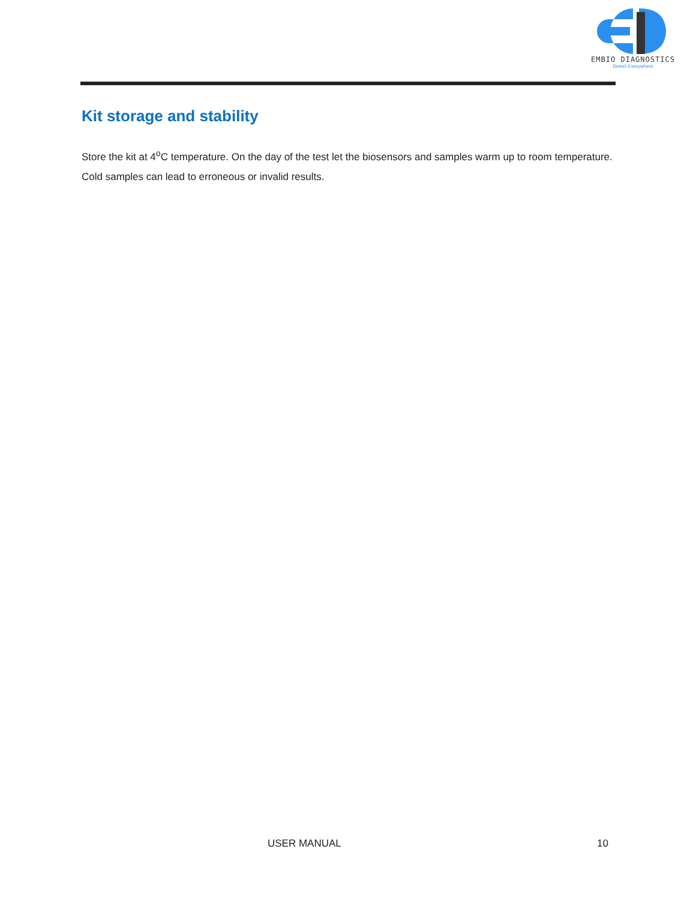EMBIO DIAGNOSTICS
Detect Everywhere
Kit storage and stability
Store the kit at 4<sup>o</sup>C temperature. On the day of the test let the biosensors and samples warm up to room temperature. Cold samples can lead to erroneous or invalid results.
USER MANUAL 10